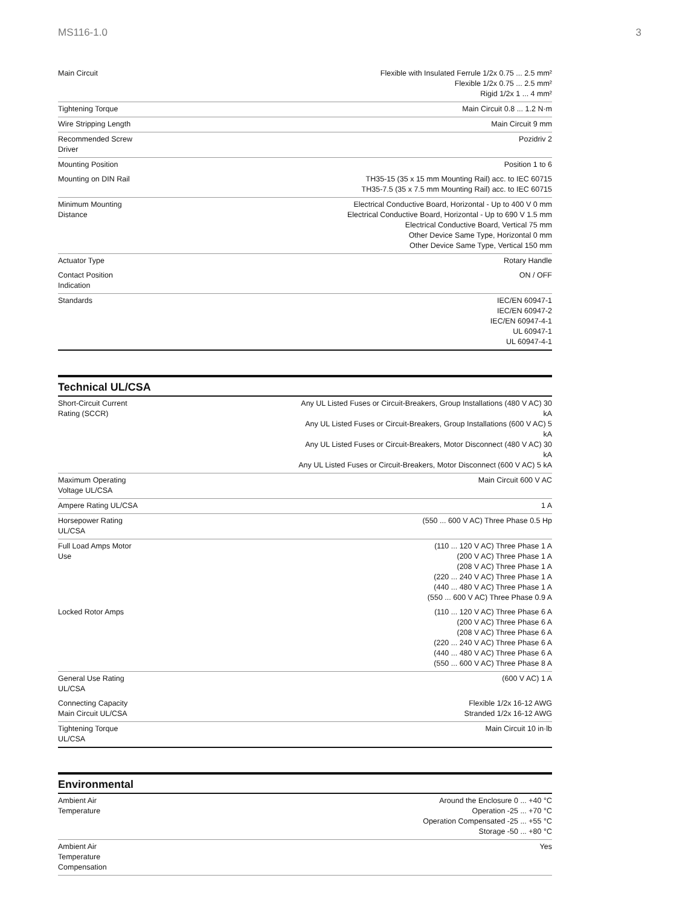MS116-1.0 3
| Main Circuit | Flexible with Insulated Ferrule 1/2x 0.75 ... 2.5 mm² Flexible 1/2x 0.75 ... 2.5 mm² Rigid 1/2x 1 ... 4 mm² |
| Tightening Torque | Main Circuit 0.8 ... 1.2 N·m |
| Wire Stripping Length | Main Circuit 9 mm |
| Recommended Screw Driver | Pozidriv 2 |
| Mounting Position | Position 1 to 6 |
| Mounting on DIN Rail | TH35-15 (35 x 15 mm Mounting Rail) acc. to IEC 60715 TH35-7.5 (35 x 7.5 mm Mounting Rail) acc. to IEC 60715 |
| Minimum Mounting Distance | Electrical Conductive Board, Horizontal - Up to 400 V 0 mm Electrical Conductive Board, Horizontal - Up to 690 V 1.5 mm Electrical Conductive Board, Vertical 75 mm Other Device Same Type, Horizontal 0 mm Other Device Same Type, Vertical 150 mm |
| Actuator Type | Rotary Handle |
| Contact Position Indication | ON / OFF |
| Standards | IEC/EN 60947-1 IEC/EN 60947-2 IEC/EN 60947-4-1 UL 60947-1 UL 60947-4-1 |
Technical UL/CSA
| Short-Circuit Current Rating (SCCR) | Any UL Listed Fuses or Circuit-Breakers, Group Installations (480 V AC) 30 kA Any UL Listed Fuses or Circuit-Breakers, Group Installations (600 V AC) 5 kA Any UL Listed Fuses or Circuit-Breakers, Motor Disconnect (480 V AC) 30 kA Any UL Listed Fuses or Circuit-Breakers, Motor Disconnect (600 V AC) 5 kA |
| Maximum Operating Voltage UL/CSA | Main Circuit 600 V AC |
| Ampere Rating UL/CSA | 1 A |
| Horsepower Rating UL/CSA | (550 ... 600 V AC) Three Phase 0.5 Hp |
| Full Load Amps Motor Use | (110 ... 120 V AC) Three Phase 1 A (200 V AC) Three Phase 1 A (208 V AC) Three Phase 1 A (220 ... 240 V AC) Three Phase 1 A (440 ... 480 V AC) Three Phase 1 A (550 ... 600 V AC) Three Phase 0.9 A |
| Locked Rotor Amps | (110 ... 120 V AC) Three Phase 6 A (200 V AC) Three Phase 6 A (208 V AC) Three Phase 6 A (220 ... 240 V AC) Three Phase 6 A (440 ... 480 V AC) Three Phase 6 A (550 ... 600 V AC) Three Phase 8 A |
| General Use Rating UL/CSA | (600 V AC) 1 A |
| Connecting Capacity Main Circuit UL/CSA | Flexible 1/2x 16-12 AWG Stranded 1/2x 16-12 AWG |
| Tightening Torque UL/CSA | Main Circuit 10 in·lb |
Environmental
| Ambient Air Temperature | Around the Enclosure 0 ... +40 °C Operation -25 ... +70 °C Operation Compensated -25 ... +55 °C Storage -50 ... +80 °C |
| Ambient Air Temperature Compensation | Yes |